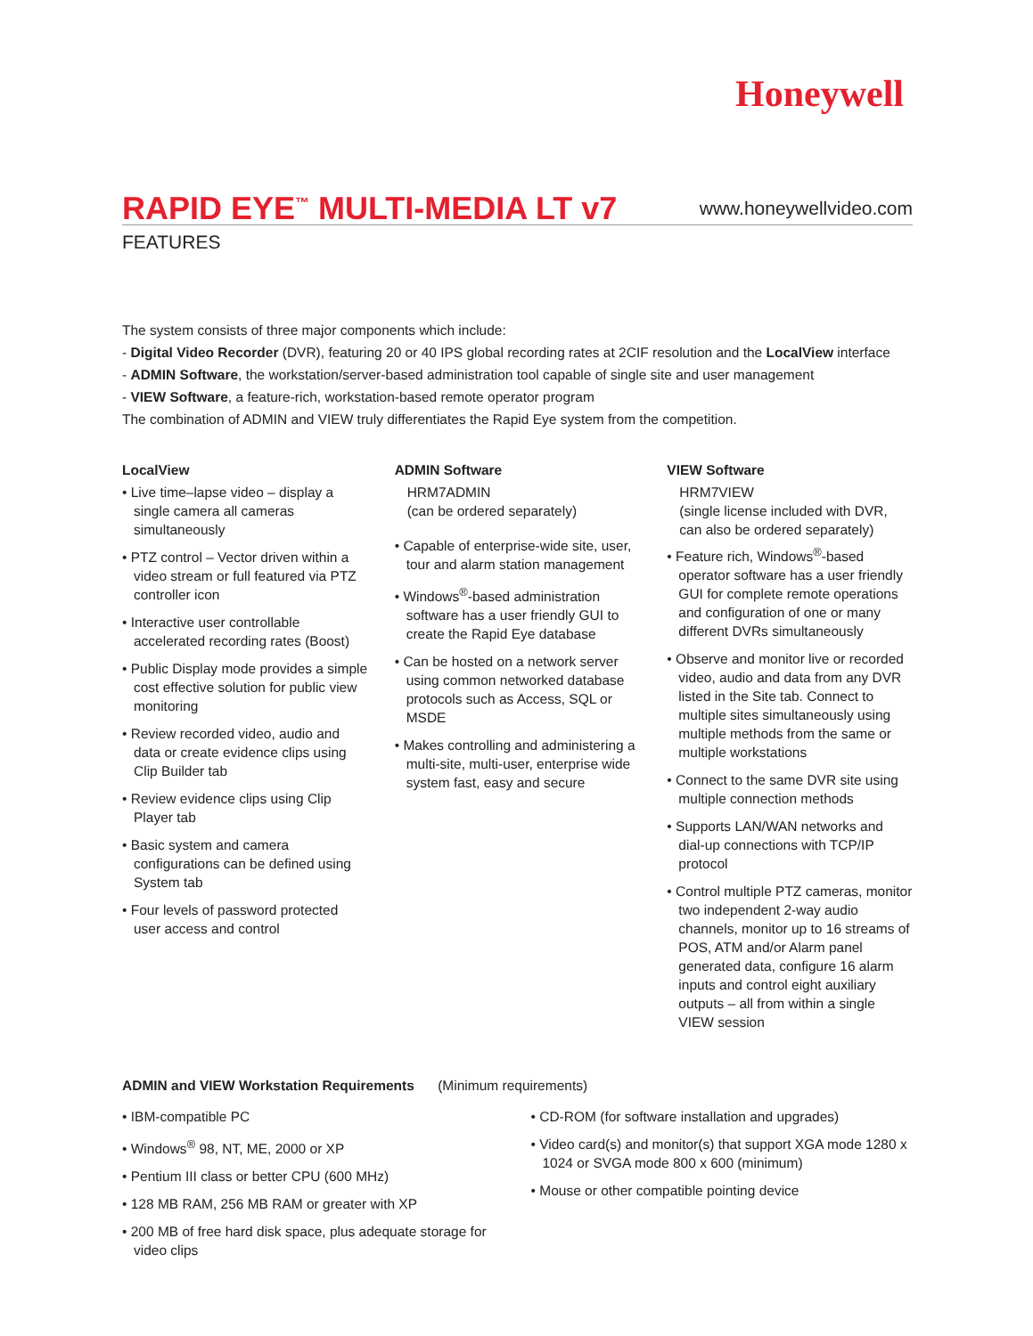Honeywell
RAPID EYE<sup>™</sup> MULTI-MEDIA LT v7
www.honeywellvideo.com
FEATURES
The system consists of three major components which include:
- Digital Video Recorder (DVR), featuring 20 or 40 IPS global recording rates at 2CIF resolution and the LocalView interface
- ADMIN Software, the workstation/server-based administration tool capable of single site and user management
- VIEW Software, a feature-rich, workstation-based remote operator program
The combination of ADMIN and VIEW truly differentiates the Rapid Eye system from the competition.
LocalView
• Live time–lapse video – display a single camera all cameras simultaneously
• PTZ control – Vector driven within a video stream or full featured via PTZ controller icon
• Interactive user controllable accelerated recording rates (Boost)
• Public Display mode provides a simple cost effective solution for public view monitoring
• Review recorded video, audio and data or create evidence clips using Clip Builder tab
• Review evidence clips using Clip Player tab
• Basic system and camera configurations can be defined using System tab
• Four levels of password protected user access and control
ADMIN Software
HRM7ADMIN
(can be ordered separately)
• Capable of enterprise-wide site, user, tour and alarm station management
• Windows<sup>®</sup>-based administration software has a user friendly GUI to create the Rapid Eye database
• Can be hosted on a network server using common networked database protocols such as Access, SQL or MSDE
• Makes controlling and administering a multi-site, multi-user, enterprise wide system fast, easy and secure
VIEW Software
HRM7VIEW
(single license included with DVR, can also be ordered separately)
• Feature rich, Windows<sup>®</sup>-based operator software has a user friendly GUI for complete remote operations and configuration of one or many different DVRs simultaneously
• Observe and monitor live or recorded video, audio and data from any DVR listed in the Site tab. Connect to multiple sites simultaneously using multiple methods from the same or multiple workstations
• Connect to the same DVR site using multiple connection methods
• Supports LAN/WAN networks and dial-up connections with TCP/IP protocol
• Control multiple PTZ cameras, monitor two independent 2-way audio channels, monitor up to 16 streams of POS, ATM and/or Alarm panel generated data, configure 16 alarm inputs and control eight auxiliary outputs – all from within a single VIEW session
ADMIN and VIEW Workstation Requirements (Minimum requirements)
• IBM-compatible PC
• Windows<sup>®</sup> 98, NT, ME, 2000 or XP
• Pentium III class or better CPU (600 MHz)
• 128 MB RAM, 256 MB RAM or greater with XP
• 200 MB of free hard disk space, plus adequate storage for video clips
• CD-ROM (for software installation and upgrades)
• Video card(s) and monitor(s) that support XGA mode 1280 x 1024 or SVGA mode 800 x 600 (minimum)
• Mouse or other compatible pointing device